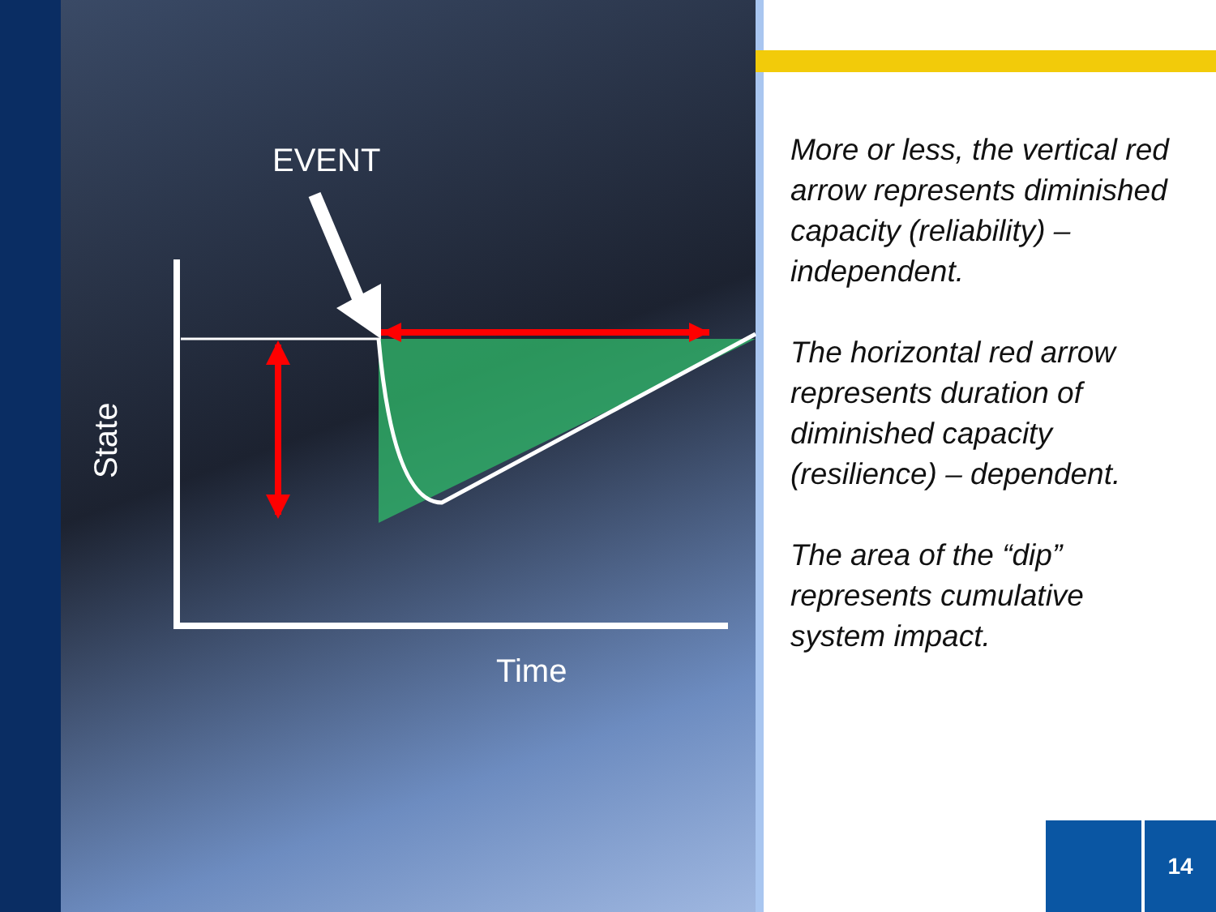EVENT
Time
State
More or less, the vertical red arrow represents diminished capacity (reliability) – independent.
The horizontal red arrow represents duration of diminished capacity (resilience) – dependent.
The area of the “dip” represents cumulative system impact.
14